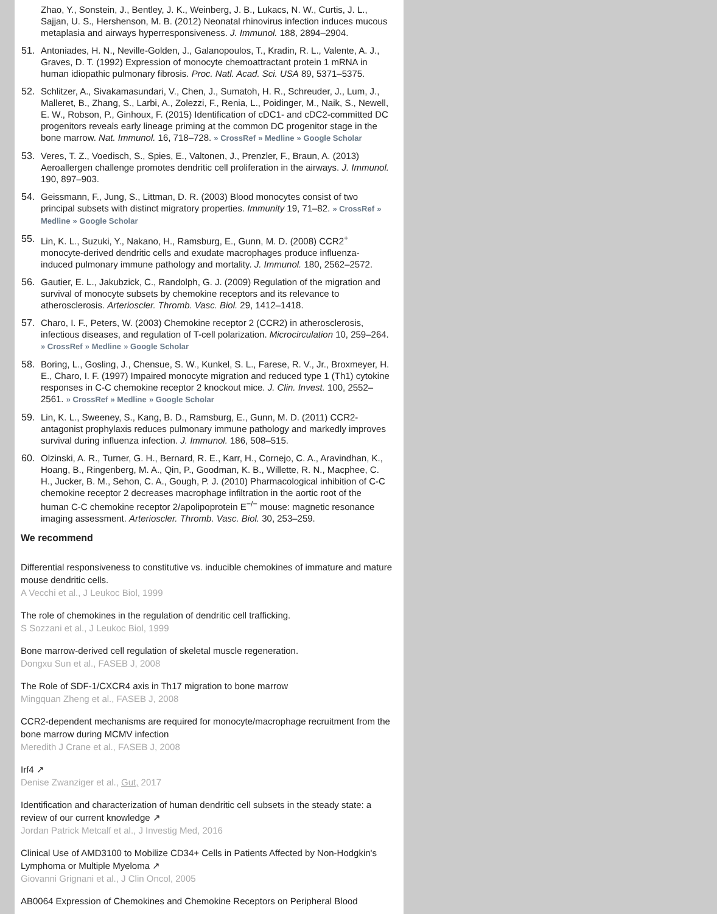Zhao, Y., Sonstein, J., Bentley, J. K., Weinberg, J. B., Lukacs, N. W., Curtis, J. L., Sajjan, U. S., Hershenson, M. B. (2012) Neonatal rhinovirus infection induces mucous metaplasia and airways hyperresponsiveness. J. Immunol. 188, 2894–2904.
51. Antoniades, H. N., Neville-Golden, J., Galanopoulos, T., Kradin, R. L., Valente, A. J., Graves, D. T. (1992) Expression of monocyte chemoattractant protein 1 mRNA in human idiopathic pulmonary fibrosis. Proc. Natl. Acad. Sci. USA 89, 5371–5375.
52. Schlitzer, A., Sivakamasundari, V., Chen, J., Sumatoh, H. R., Schreuder, J., Lum, J., Malleret, B., Zhang, S., Larbi, A., Zolezzi, F., Renia, L., Poidinger, M., Naik, S., Newell, E. W., Robson, P., Ginhoux, F. (2015) Identification of cDC1- and cDC2-committed DC progenitors reveals early lineage priming at the common DC progenitor stage in the bone marrow. Nat. Immunol. 16, 718–728. » CrossRef » Medline » Google Scholar
53. Veres, T. Z., Voedisch, S., Spies, E., Valtonen, J., Prenzler, F., Braun, A. (2013) Aeroallergen challenge promotes dendritic cell proliferation in the airways. J. Immunol. 190, 897–903.
54. Geissmann, F., Jung, S., Littman, D. R. (2003) Blood monocytes consist of two principal subsets with distinct migratory properties. Immunity 19, 71–82. » CrossRef » Medline » Google Scholar
55. Lin, K. L., Suzuki, Y., Nakano, H., Ramsburg, E., Gunn, M. D. (2008) CCR2<sup>+</sup> monocyte-derived dendritic cells and exudate macrophages produce influenza-induced pulmonary immune pathology and mortality. J. Immunol. 180, 2562–2572.
56. Gautier, E. L., Jakubzick, C., Randolph, G. J. (2009) Regulation of the migration and survival of monocyte subsets by chemokine receptors and its relevance to atherosclerosis. Arterioscler. Thromb. Vasc. Biol. 29, 1412–1418.
57. Charo, I. F., Peters, W. (2003) Chemokine receptor 2 (CCR2) in atherosclerosis, infectious diseases, and regulation of T-cell polarization. Microcirculation 10, 259–264. » CrossRef » Medline » Google Scholar
58. Boring, L., Gosling, J., Chensue, S. W., Kunkel, S. L., Farese, R. V., Jr., Broxmeyer, H. E., Charo, I. F. (1997) Impaired monocyte migration and reduced type 1 (Th1) cytokine responses in C-C chemokine receptor 2 knockout mice. J. Clin. Invest. 100, 2552–2561. » CrossRef » Medline » Google Scholar
59. Lin, K. L., Sweeney, S., Kang, B. D., Ramsburg, E., Gunn, M. D. (2011) CCR2-antagonist prophylaxis reduces pulmonary immune pathology and markedly improves survival during influenza infection. J. Immunol. 186, 508–515.
60. Olzinski, A. R., Turner, G. H., Bernard, R. E., Karr, H., Cornejo, C. A., Aravindhan, K., Hoang, B., Ringenberg, M. A., Qin, P., Goodman, K. B., Willette, R. N., Macphee, C. H., Jucker, B. M., Sehon, C. A., Gough, P. J. (2010) Pharmacological inhibition of C-C chemokine receptor 2 decreases macrophage infiltration in the aortic root of the human C-C chemokine receptor 2/apolipoprotein E<sup>−/−</sup> mouse: magnetic resonance imaging assessment. Arterioscler. Thromb. Vasc. Biol. 30, 253–259.
We recommend
Differential responsiveness to constitutive vs. inducible chemokines of immature and mature mouse dendritic cells.
A Vecchi et al., J Leukoc Biol, 1999
The role of chemokines in the regulation of dendritic cell trafficking.
S Sozzani et al., J Leukoc Biol, 1999
Bone marrow-derived cell regulation of skeletal muscle regeneration.
Dongxu Sun et al., FASEB J, 2008
The Role of SDF-1/CXCR4 axis in Th17 migration to bone marrow
Mingquan Zheng et al., FASEB J, 2008
CCR2-dependent mechanisms are required for monocyte/macrophage recruitment from the bone marrow during MCMV infection
Meredith J Crane et al., FASEB J, 2008
Irf4 ↗
Denise Zwanziger et al., Gut, 2017
Identification and characterization of human dendritic cell subsets in the steady state: a review of our current knowledge ↗
Jordan Patrick Metcalf et al., J Investig Med, 2016
Clinical Use of AMD3100 to Mobilize CD34+ Cells in Patients Affected by Non-Hodgkin's Lymphoma or Multiple Myeloma ↗
Giovanni Grignani et al., J Clin Oncol, 2005
AB0064 Expression of Chemokines and Chemokine Receptors on Peripheral Blood